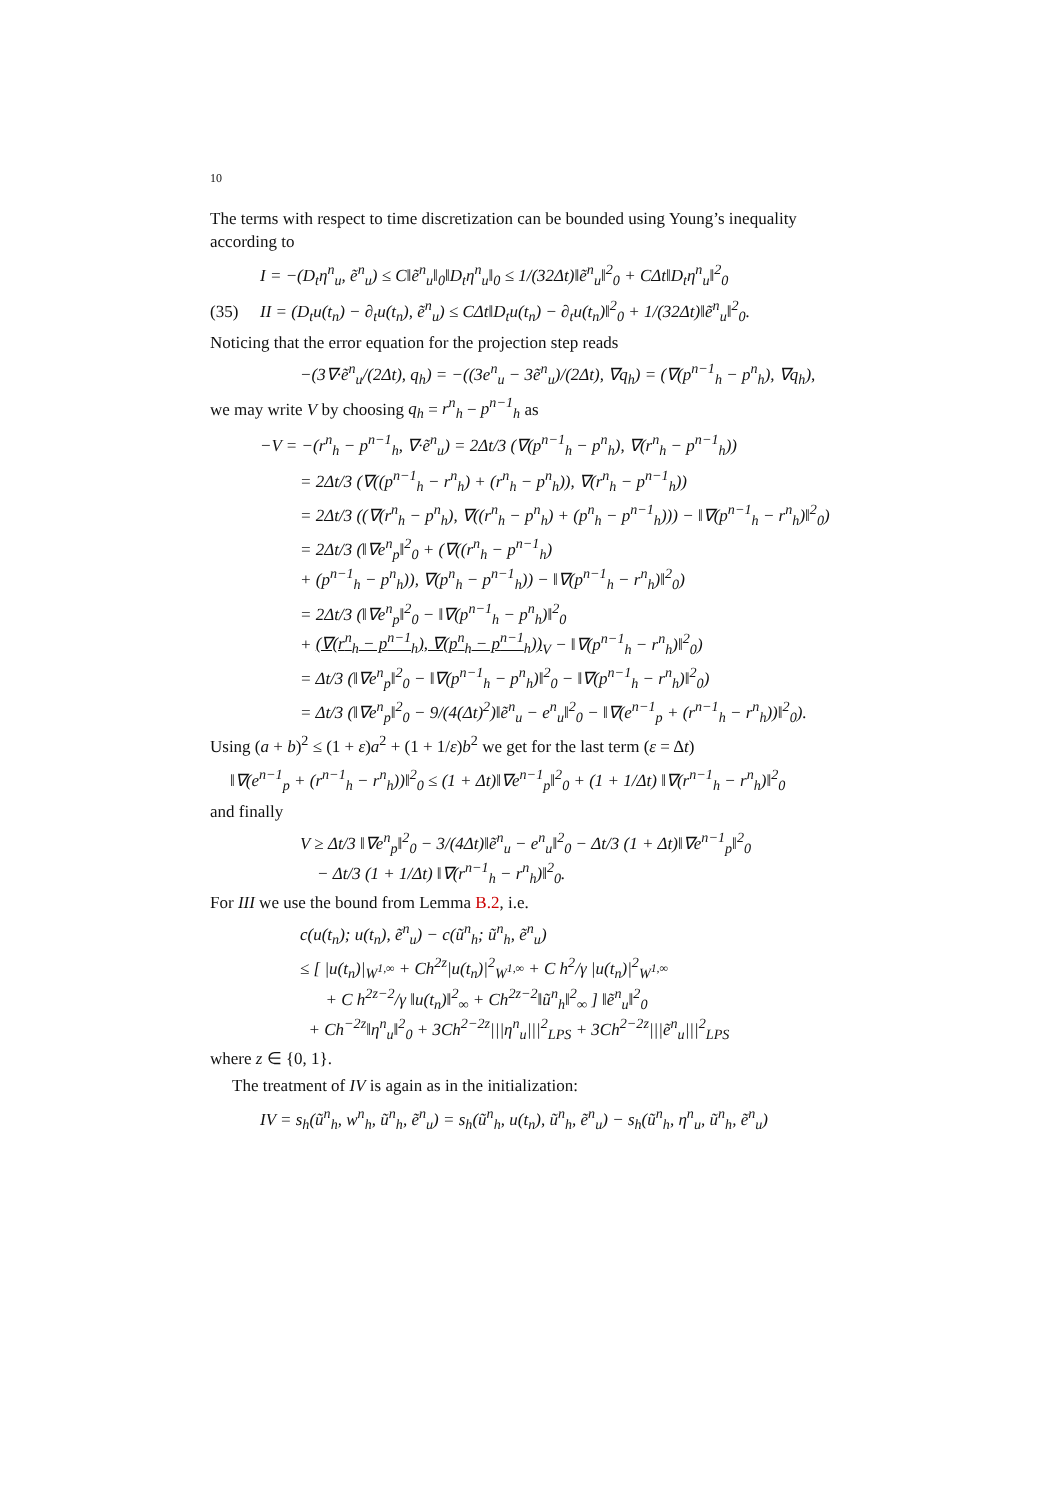10
The terms with respect to time discretization can be bounded using Young’s inequality according to
I = −(D<sub>t</sub>η<sup>n</sup><sub>u</sub>, ẽ<sup>n</sup><sub>u</sub>) ≤ C‖ẽ<sup>n</sup><sub>u</sub>‖<sub>0</sub>‖D<sub>t</sub>η<sup>n</sup><sub>u</sub>‖<sub>0</sub> ≤ 1/(32Δt)‖ẽ<sup>n</sup><sub>u</sub>‖<sup>2</sup><sub>0</sub> + CΔt‖D<sub>t</sub>η<sup>n</sup><sub>u</sub>‖<sup>2</sup><sub>0</sub>
(35) II = (D<sub>t</sub>u(t<sub>n</sub>) − ∂<sub>t</sub>u(t<sub>n</sub>), ẽ<sup>n</sup><sub>u</sub>) ≤ CΔt‖D<sub>t</sub>u(t<sub>n</sub>) − ∂<sub>t</sub>u(t<sub>n</sub>)‖<sup>2</sup><sub>0</sub> + 1/(32Δt)‖ẽ<sup>n</sup><sub>u</sub>‖<sup>2</sup><sub>0</sub>.
Noticing that the error equation for the projection step reads
−(3∇·ẽ<sup>n</sup><sub>u</sub>/(2Δt), q<sub>h</sub>) = −((3e<sup>n</sup><sub>u</sub> − 3ẽ<sup>n</sup><sub>u</sub>)/(2Δt), ∇q<sub>h</sub>) = (∇(p<sup>n−1</sup><sub>h</sub> − p<sup>n</sup><sub>h</sub>), ∇q<sub>h</sub>),
we may write V by choosing q<sub>h</sub> = r<sup>n</sup><sub>h</sub> − p<sup>n−1</sup><sub>h</sub> as
−V = −(r<sup>n</sup><sub>h</sub> − p<sup>n−1</sup><sub>h</sub>, ∇·ẽ<sup>n</sup><sub>u</sub>) = 2Δt/3 (∇(p<sup>n−1</sup><sub>h</sub> − p<sup>n</sup><sub>h</sub>), ∇(r<sup>n</sup><sub>h</sub> − p<sup>n−1</sup><sub>h</sub>))
= 2Δt/3 (∇((p<sup>n−1</sup><sub>h</sub> − r<sup>n</sup><sub>h</sub>) + (r<sup>n</sup><sub>h</sub> − p<sup>n</sup><sub>h</sub>)), ∇(r<sup>n</sup><sub>h</sub> − p<sup>n−1</sup><sub>h</sub>))
= 2Δt/3 ((∇(r<sup>n</sup><sub>h</sub> − p<sup>n</sup><sub>h</sub>), ∇((r<sup>n</sup><sub>h</sub> − p<sup>n</sup><sub>h</sub>) + (p<sup>n</sup><sub>h</sub> − p<sup>n−1</sup><sub>h</sub>))) − ‖∇(p<sup>n−1</sup><sub>h</sub> − r<sup>n</sup><sub>h</sub>)‖<sup>2</sup><sub>0</sub>)
= 2Δt/3 (‖∇e<sup>n</sup><sub>p</sub>‖<sup>2</sup><sub>0</sub> + (∇((r<sup>n</sup><sub>h</sub> − p<sup>n−1</sup><sub>h</sub>)
+ (p<sup>n−1</sup><sub>h</sub> − p<sup>n</sup><sub>h</sub>)), ∇(p<sup>n</sup><sub>h</sub> − p<sup>n−1</sup><sub>h</sub>)) − ‖∇(p<sup>n−1</sup><sub>h</sub> − r<sup>n</sup><sub>h</sub>)‖<sup>2</sup><sub>0</sub>)
= 2Δt/3 (‖∇e<sup>n</sup><sub>p</sub>‖<sup>2</sup><sub>0</sub> − ‖∇(p<sup>n−1</sup><sub>h</sub> − p<sup>n</sup><sub>h</sub>)‖<sup>2</sup><sub>0</sub>
+ (∇(r<sup>n</sup><sub>h</sub> − p<sup>n−1</sup><sub>h</sub>), ∇(p<sup>n</sup><sub>h</sub> − p<sup>n−1</sup><sub>h</sub>))<sub>V</sub> − ‖∇(p<sup>n−1</sup><sub>h</sub> − r<sup>n</sup><sub>h</sub>)‖<sup>2</sup><sub>0</sub>)
= Δt/3 (‖∇e<sup>n</sup><sub>p</sub>‖<sup>2</sup><sub>0</sub> − ‖∇(p<sup>n−1</sup><sub>h</sub> − p<sup>n</sup><sub>h</sub>)‖<sup>2</sup><sub>0</sub> − ‖∇(p<sup>n−1</sup><sub>h</sub> − r<sup>n</sup><sub>h</sub>)‖<sup>2</sup><sub>0</sub>)
= Δt/3 (‖∇e<sup>n</sup><sub>p</sub>‖<sup>2</sup><sub>0</sub> − 9/(4(Δt)<sup>2</sup>)‖ẽ<sup>n</sup><sub>u</sub> − e<sup>n</sup><sub>u</sub>‖<sup>2</sup><sub>0</sub> − ‖∇(e<sup>n−1</sup><sub>p</sub> + (r<sup>n−1</sup><sub>h</sub> − r<sup>n</sup><sub>h</sub>))‖<sup>2</sup><sub>0</sub>).
Using (a + b)<sup>2</sup> ≤ (1 + ε)a<sup>2</sup> + (1 + 1/ε)b<sup>2</sup> we get for the last term (ε = Δt)
‖∇(e<sup>n−1</sup><sub>p</sub> + (r<sup>n−1</sup><sub>h</sub> − r<sup>n</sup><sub>h</sub>))‖<sup>2</sup><sub>0</sub> ≤ (1 + Δt)‖∇e<sup>n−1</sup><sub>p</sub>‖<sup>2</sup><sub>0</sub> + (1 + 1/Δt) ‖∇(r<sup>n−1</sup><sub>h</sub> − r<sup>n</sup><sub>h</sub>)‖<sup>2</sup><sub>0</sub>
and finally
V ≥ Δt/3 ‖∇e<sup>n</sup><sub>p</sub>‖<sup>2</sup><sub>0</sub> − 3/(4Δt)‖ẽ<sup>n</sup><sub>u</sub> − e<sup>n</sup><sub>u</sub>‖<sup>2</sup><sub>0</sub> − Δt/3 (1 + Δt)‖∇e<sup>n−1</sup><sub>p</sub>‖<sup>2</sup><sub>0</sub>
− Δt/3 (1 + 1/Δt) ‖∇(r<sup>n−1</sup><sub>h</sub> − r<sup>n</sup><sub>h</sub>)‖<sup>2</sup><sub>0</sub>.
For III we use the bound from Lemma B.2, i.e.
c(u(t<sub>n</sub>); u(t<sub>n</sub>), ẽ<sup>n</sup><sub>u</sub>) − c(ũ<sup>n</sup><sub>h</sub>; ũ<sup>n</sup><sub>h</sub>, ẽ<sup>n</sup><sub>u</sub>)
≤ [ |u(t<sub>n</sub>)|<sub>W<sup>1,∞</sup></sub> + Ch<sup>2z</sup>|u(t<sub>n</sub>)|<sup>2</sup><sub>W<sup>1,∞</sup></sub> + C h<sup>2</sup>/γ |u(t<sub>n</sub>)|<sup>2</sup><sub>W<sup>1,∞</sup></sub>
+ C h<sup>2z−2</sup>/γ ‖u(t<sub>n</sub>)‖<sup>2</sup><sub>∞</sub> + Ch<sup>2z−2</sup>‖ũ<sup>n</sup><sub>h</sub>‖<sup>2</sup><sub>∞</sub> ] ‖ẽ<sup>n</sup><sub>u</sub>‖<sup>2</sup><sub>0</sub>
+ Ch<sup>−2z</sup>‖η<sup>n</sup><sub>u</sub>‖<sup>2</sup><sub>0</sub> + 3Ch<sup>2−2z</sup>|||η<sup>n</sup><sub>u</sub>|||<sup>2</sup><sub>LPS</sub> + 3Ch<sup>2−2z</sup>|||ẽ<sup>n</sup><sub>u</sub>|||<sup>2</sup><sub>LPS</sub>
where z ∈ {0, 1}.
The treatment of IV is again as in the initialization:
IV = s<sub>h</sub>(ũ<sup>n</sup><sub>h</sub>, w<sup>n</sup><sub>h</sub>, ũ<sup>n</sup><sub>h</sub>, ẽ<sup>n</sup><sub>u</sub>) = s<sub>h</sub>(ũ<sup>n</sup><sub>h</sub>, u(t<sub>n</sub>), ũ<sup>n</sup><sub>h</sub>, ẽ<sup>n</sup><sub>u</sub>) − s<sub>h</sub>(ũ<sup>n</sup><sub>h</sub>, η<sup>n</sup><sub>u</sub>, ũ<sup>n</sup><sub>h</sub>, ẽ<sup>n</sup><sub>u</sub>)